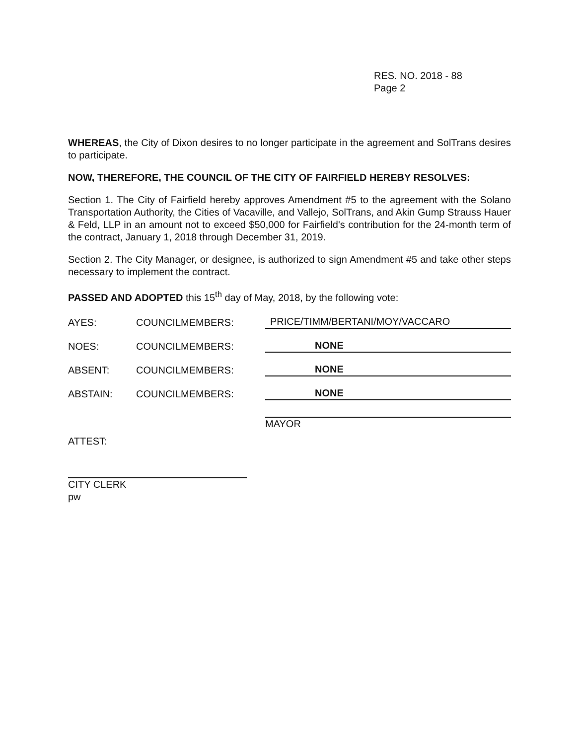RES. NO. 2018 - 88
Page 2
WHEREAS, the City of Dixon desires to no longer participate in the agreement and SolTrans desires to participate.
NOW, THEREFORE, THE COUNCIL OF THE CITY OF FAIRFIELD HEREBY RESOLVES:
Section 1. The City of Fairfield hereby approves Amendment #5 to the agreement with the Solano Transportation Authority, the Cities of Vacaville, and Vallejo, SolTrans, and Akin Gump Strauss Hauer & Feld, LLP in an amount not to exceed $50,000 for Fairfield's contribution for the 24-month term of the contract, January 1, 2018 through December 31, 2019.
Section 2. The City Manager, or designee, is authorized to sign Amendment #5 and take other steps necessary to implement the contract.
PASSED AND ADOPTED this 15<sup>th</sup> day of May, 2018, by the following vote:
AYES: COUNCILMEMBERS: PRICE/TIMM/BERTANI/MOY/VACCARO
NOES: COUNCILMEMBERS: NONE
ABSENT: COUNCILMEMBERS: NONE
ABSTAIN: COUNCILMEMBERS: NONE
MAYOR
ATTEST:
CITY CLERK
pw